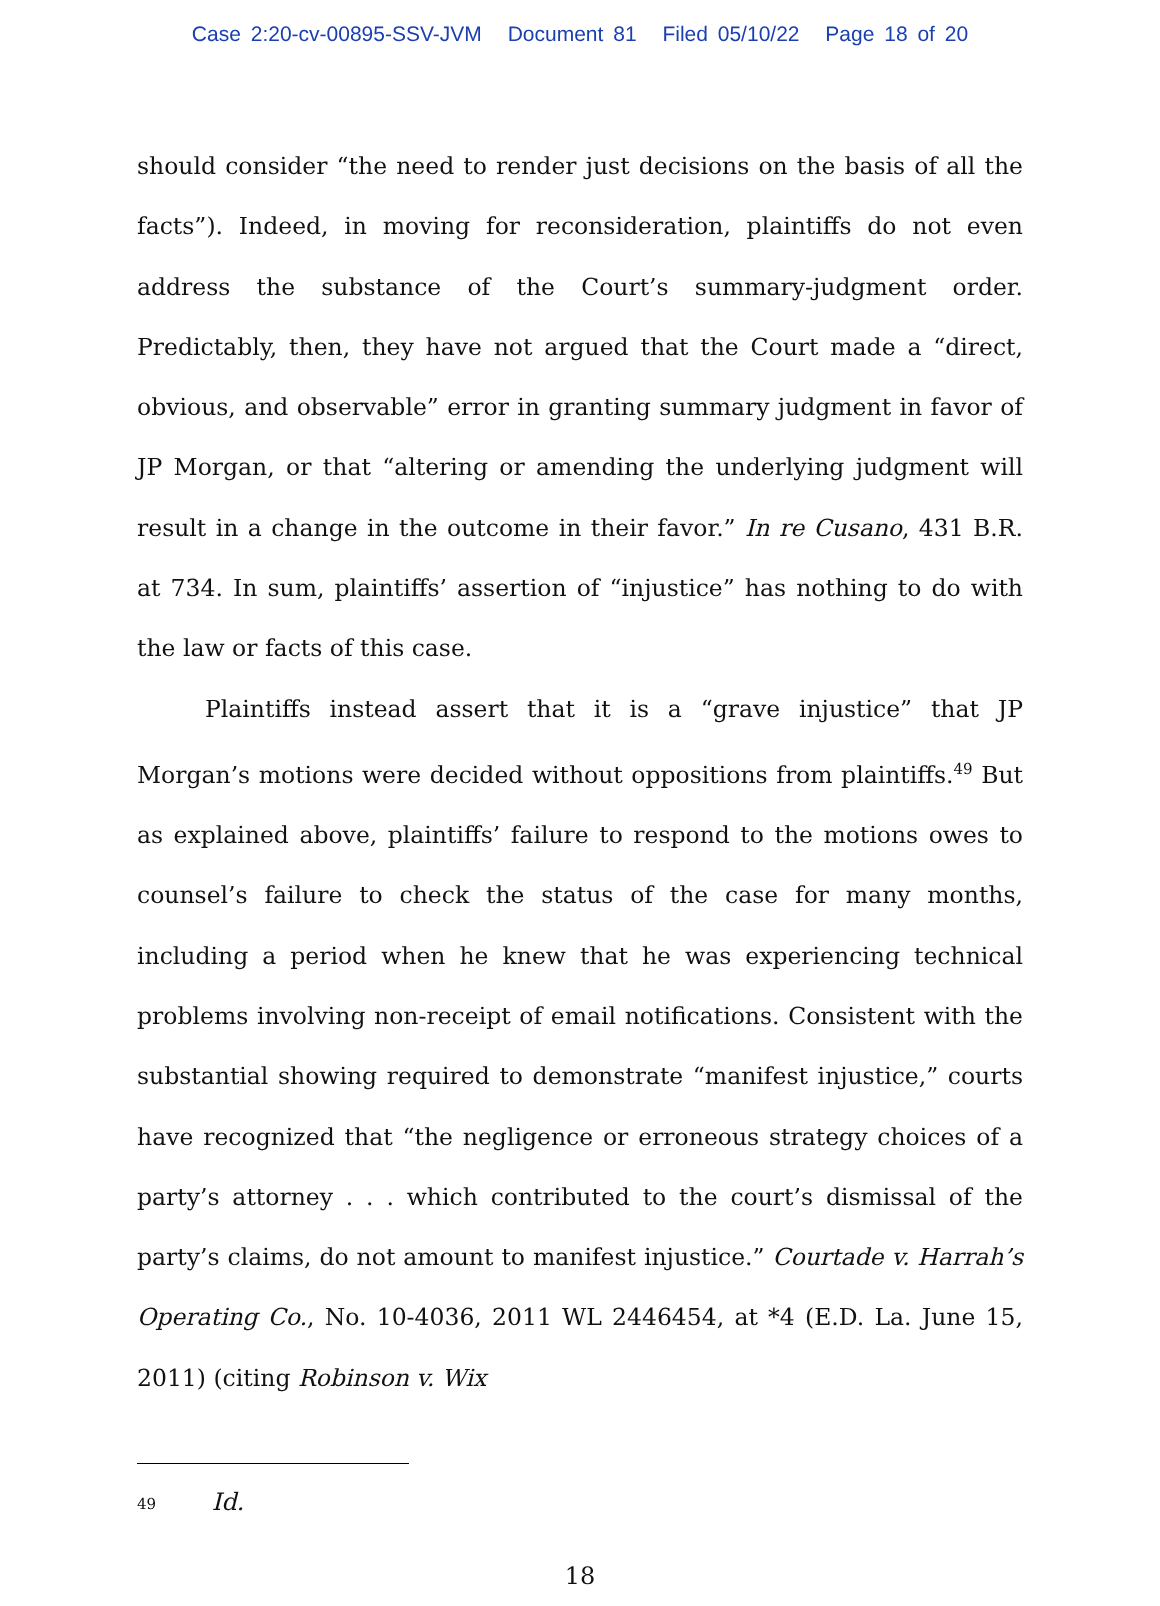Case 2:20-cv-00895-SSV-JVM Document 81 Filed 05/10/22 Page 18 of 20
should consider “the need to render just decisions on the basis of all the facts”). Indeed, in moving for reconsideration, plaintiffs do not even address the substance of the Court’s summary-judgment order. Predictably, then, they have not argued that the Court made a “direct, obvious, and observable” error in granting summary judgment in favor of JP Morgan, or that “altering or amending the underlying judgment will result in a change in the outcome in their favor.” In re Cusano, 431 B.R. at 734. In sum, plaintiffs’ assertion of “injustice” has nothing to do with the law or facts of this case.
Plaintiffs instead assert that it is a “grave injustice” that JP Morgan’s motions were decided without oppositions from plaintiffs.<sup>49</sup> But as explained above, plaintiffs’ failure to respond to the motions owes to counsel’s failure to check the status of the case for many months, including a period when he knew that he was experiencing technical problems involving non-receipt of email notifications. Consistent with the substantial showing required to demonstrate “manifest injustice,” courts have recognized that “the negligence or erroneous strategy choices of a party’s attorney . . . which contributed to the court’s dismissal of the party’s claims, do not amount to manifest injustice.” Courtade v. Harrah’s Operating Co., No. 10-4036, 2011 WL 2446454, at *4 (E.D. La. June 15, 2011) (citing Robinson v. Wix
<sup>49</sup> Id.
18